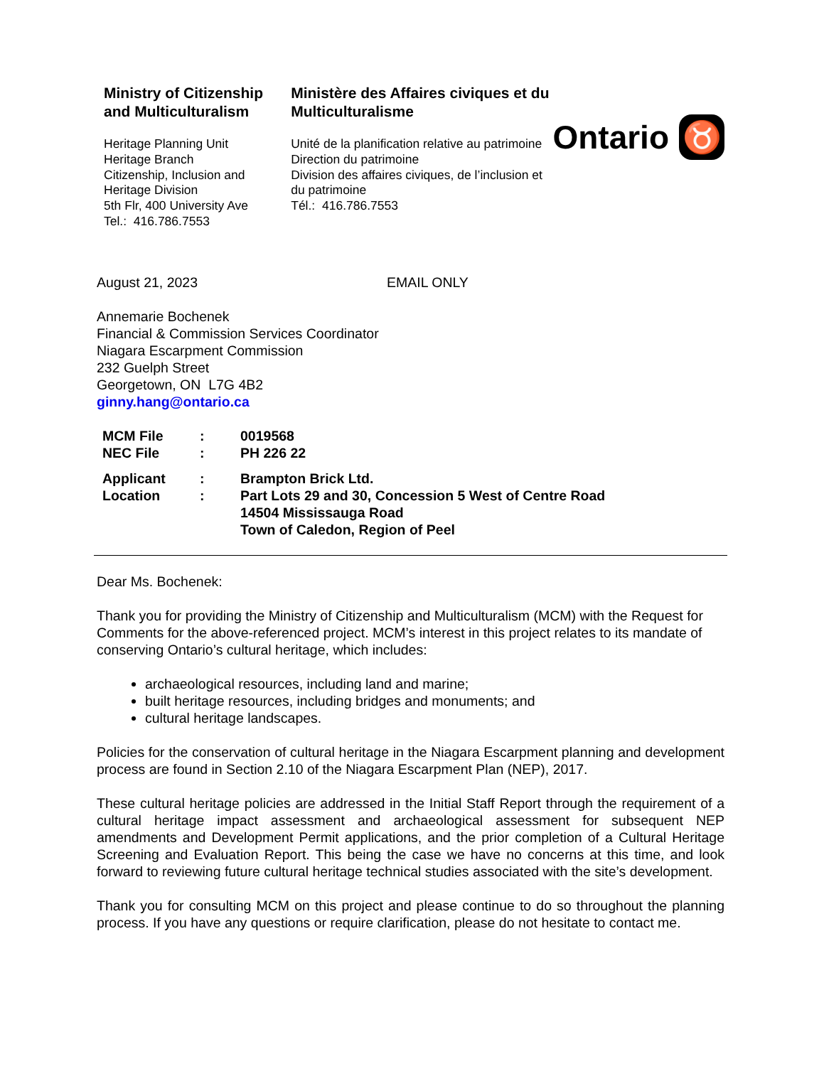Ministry of Citizenship and Multiculturalism
Heritage Planning Unit
Heritage Branch
Citizenship, Inclusion and Heritage Division
5th Flr, 400 University Ave
Tel.: 416.786.7553
Ministère des Affaires civiques et du Multiculturalisme
Unité de la planification relative au patrimoine
Direction du patrimoine
Division des affaires civiques, de l’inclusion et du patrimoine
Tél.: 416.786.7553
Ontario ♉
August 21, 2023 EMAIL ONLY
Annemarie Bochenek
Financial & Commission Services Coordinator
Niagara Escarpment Commission
232 Guelph Street
Georgetown, ON L7G 4B2
ginny.hang@ontario.ca
| MCM File | : | 0019568 |
| NEC File | : | PH 226 22 |
| Applicant | : | Brampton Brick Ltd. |
| Location | : | Part Lots 29 and 30, Concession 5 West of Centre Road 14504 Mississauga Road Town of Caledon, Region of Peel |
Dear Ms. Bochenek:
Thank you for providing the Ministry of Citizenship and Multiculturalism (MCM) with the Request for Comments for the above-referenced project. MCM’s interest in this project relates to its mandate of conserving Ontario’s cultural heritage, which includes:
archaeological resources, including land and marine;
built heritage resources, including bridges and monuments; and
cultural heritage landscapes.
Policies for the conservation of cultural heritage in the Niagara Escarpment planning and development process are found in Section 2.10 of the Niagara Escarpment Plan (NEP), 2017.
These cultural heritage policies are addressed in the Initial Staff Report through the requirement of a cultural heritage impact assessment and archaeological assessment for subsequent NEP amendments and Development Permit applications, and the prior completion of a Cultural Heritage Screening and Evaluation Report. This being the case we have no concerns at this time, and look forward to reviewing future cultural heritage technical studies associated with the site’s development.
Thank you for consulting MCM on this project and please continue to do so throughout the planning process. If you have any questions or require clarification, please do not hesitate to contact me.